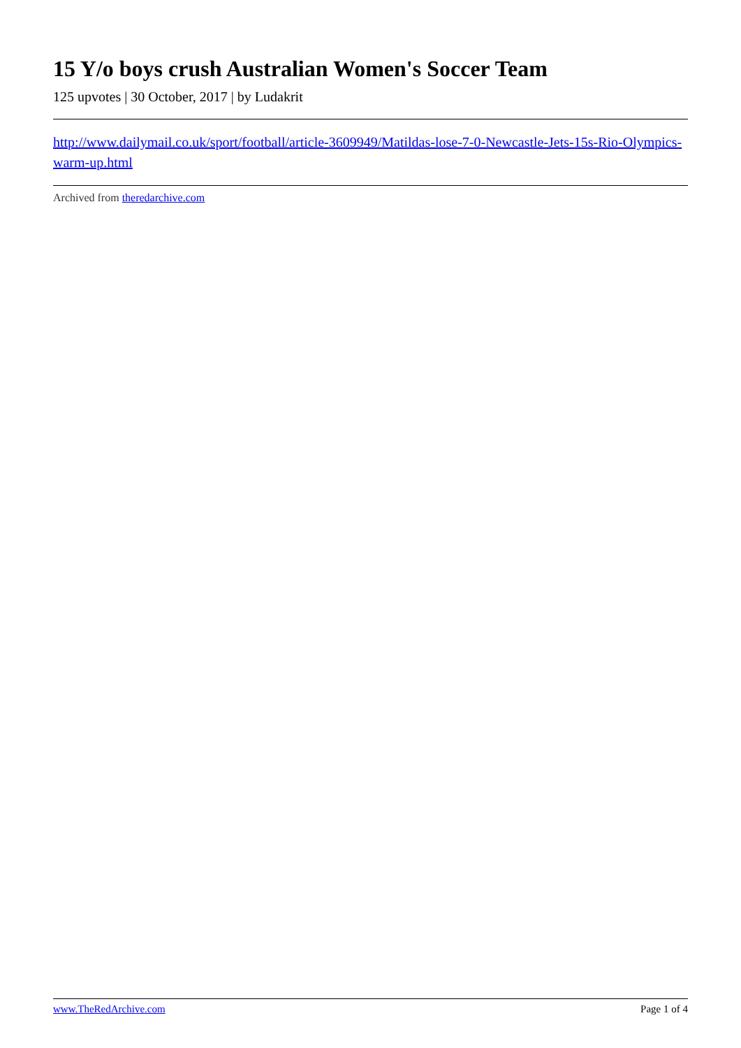15 Y/o boys crush Australian Women's Soccer Team
125 upvotes | 30 October, 2017 | by Ludakrit
http://www.dailymail.co.uk/sport/football/article-3609949/Matildas-lose-7-0-Newcastle-Jets-15s-Rio-Olympics-warm-up.html
Archived from theredarchive.com
www.TheRedArchive.com Page 1 of 4